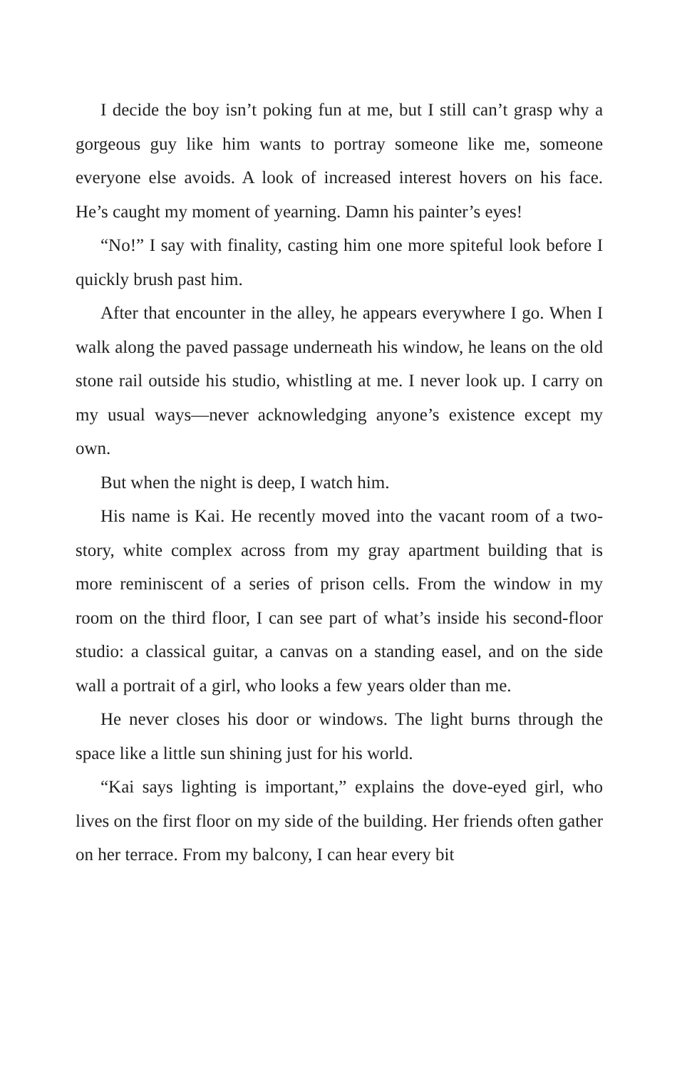I decide the boy isn’t poking fun at me, but I still can’t grasp why a gorgeous guy like him wants to portray someone like me, someone everyone else avoids. A look of increased interest hovers on his face. He’s caught my moment of yearning. Damn his painter’s eyes!
“No!” I say with finality, casting him one more spiteful look before I quickly brush past him.
After that encounter in the alley, he appears everywhere I go. When I walk along the paved passage underneath his window, he leans on the old stone rail outside his studio, whistling at me. I never look up. I carry on my usual ways—never acknowledging anyone’s existence except my own.
But when the night is deep, I watch him.
His name is Kai. He recently moved into the vacant room of a two-story, white complex across from my gray apartment building that is more reminiscent of a series of prison cells. From the window in my room on the third floor, I can see part of what’s inside his second-floor studio: a classical guitar, a canvas on a standing easel, and on the side wall a portrait of a girl, who looks a few years older than me.
He never closes his door or windows. The light burns through the space like a little sun shining just for his world.
“Kai says lighting is important,” explains the dove-eyed girl, who lives on the first floor on my side of the building. Her friends often gather on her terrace. From my balcony, I can hear every bit